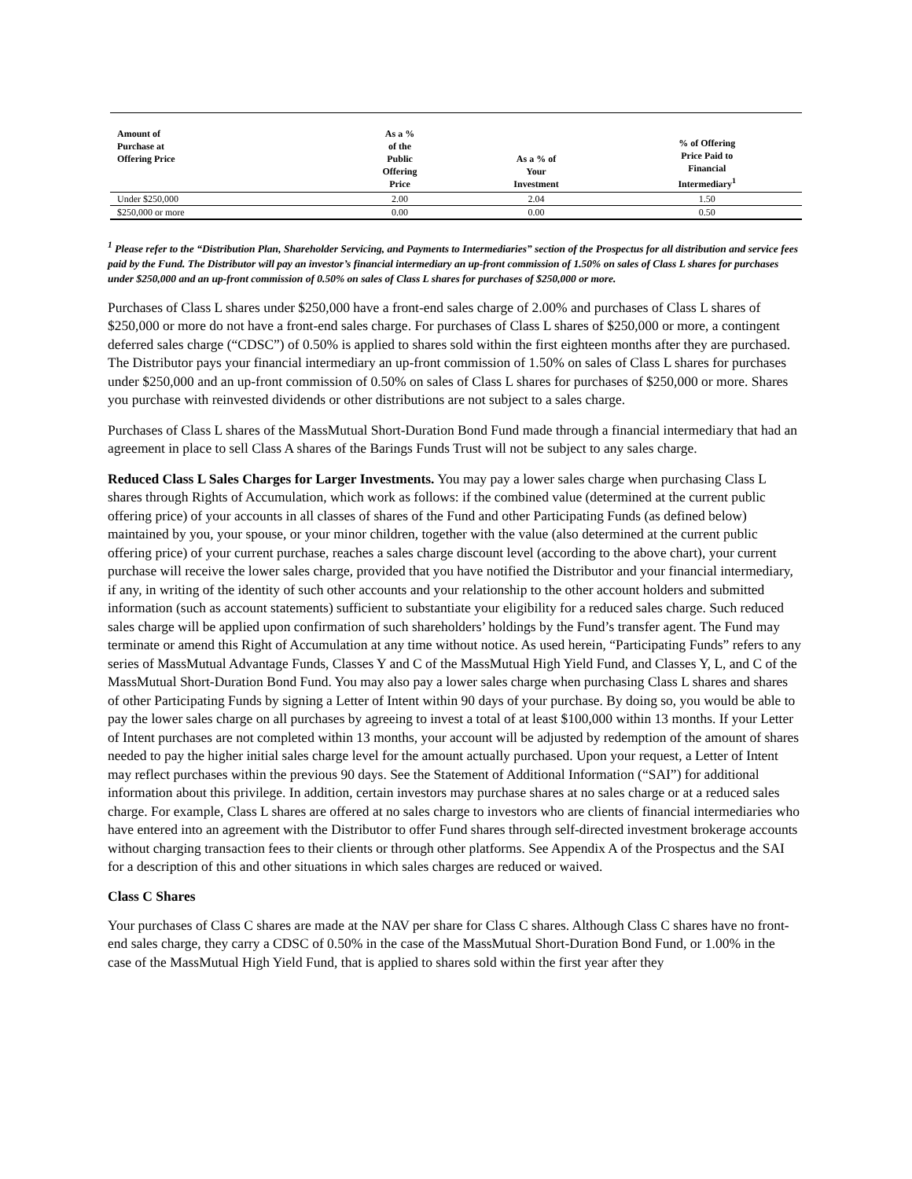| Amount of Purchase at Offering Price | As a % of the Public Offering Price | As a % of Your Investment | % of Offering Price Paid to Financial Intermediary<sup>1</sup> |
| --- | --- | --- | --- |
| Under $250,000 | 2.00 | 2.04 | 1.50 |
| $250,000 or more | 0.00 | 0.00 | 0.50 |
<sup>1</sup> Please refer to the “Distribution Plan, Shareholder Servicing, and Payments to Intermediaries” section of the Prospectus for all distribution and service fees paid by the Fund. The Distributor will pay an investor’s financial intermediary an up-front commission of 1.50% on sales of Class L shares for purchases under $250,000 and an up-front commission of 0.50% on sales of Class L shares for purchases of $250,000 or more.
Purchases of Class L shares under $250,000 have a front-end sales charge of 2.00% and purchases of Class L shares of $250,000 or more do not have a front-end sales charge. For purchases of Class L shares of $250,000 or more, a contingent deferred sales charge (“CDSC”) of 0.50% is applied to shares sold within the first eighteen months after they are purchased. The Distributor pays your financial intermediary an up-front commission of 1.50% on sales of Class L shares for purchases under $250,000 and an up-front commission of 0.50% on sales of Class L shares for purchases of $250,000 or more. Shares you purchase with reinvested dividends or other distributions are not subject to a sales charge.
Purchases of Class L shares of the MassMutual Short-Duration Bond Fund made through a financial intermediary that had an agreement in place to sell Class A shares of the Barings Funds Trust will not be subject to any sales charge.
Reduced Class L Sales Charges for Larger Investments. You may pay a lower sales charge when purchasing Class L shares through Rights of Accumulation, which work as follows: if the combined value (determined at the current public offering price) of your accounts in all classes of shares of the Fund and other Participating Funds (as defined below) maintained by you, your spouse, or your minor children, together with the value (also determined at the current public offering price) of your current purchase, reaches a sales charge discount level (according to the above chart), your current purchase will receive the lower sales charge, provided that you have notified the Distributor and your financial intermediary, if any, in writing of the identity of such other accounts and your relationship to the other account holders and submitted information (such as account statements) sufficient to substantiate your eligibility for a reduced sales charge. Such reduced sales charge will be applied upon confirmation of such shareholders’ holdings by the Fund’s transfer agent. The Fund may terminate or amend this Right of Accumulation at any time without notice. As used herein, “Participating Funds” refers to any series of MassMutual Advantage Funds, Classes Y and C of the MassMutual High Yield Fund, and Classes Y, L, and C of the MassMutual Short-Duration Bond Fund. You may also pay a lower sales charge when purchasing Class L shares and shares of other Participating Funds by signing a Letter of Intent within 90 days of your purchase. By doing so, you would be able to pay the lower sales charge on all purchases by agreeing to invest a total of at least $100,000 within 13 months. If your Letter of Intent purchases are not completed within 13 months, your account will be adjusted by redemption of the amount of shares needed to pay the higher initial sales charge level for the amount actually purchased. Upon your request, a Letter of Intent may reflect purchases within the previous 90 days. See the Statement of Additional Information (“SAI”) for additional information about this privilege. In addition, certain investors may purchase shares at no sales charge or at a reduced sales charge. For example, Class L shares are offered at no sales charge to investors who are clients of financial intermediaries who have entered into an agreement with the Distributor to offer Fund shares through self-directed investment brokerage accounts without charging transaction fees to their clients or through other platforms. See Appendix A of the Prospectus and the SAI for a description of this and other situations in which sales charges are reduced or waived.
Class C Shares
Your purchases of Class C shares are made at the NAV per share for Class C shares. Although Class C shares have no front-end sales charge, they carry a CDSC of 0.50% in the case of the MassMutual Short-Duration Bond Fund, or 1.00% in the case of the MassMutual High Yield Fund, that is applied to shares sold within the first year after they